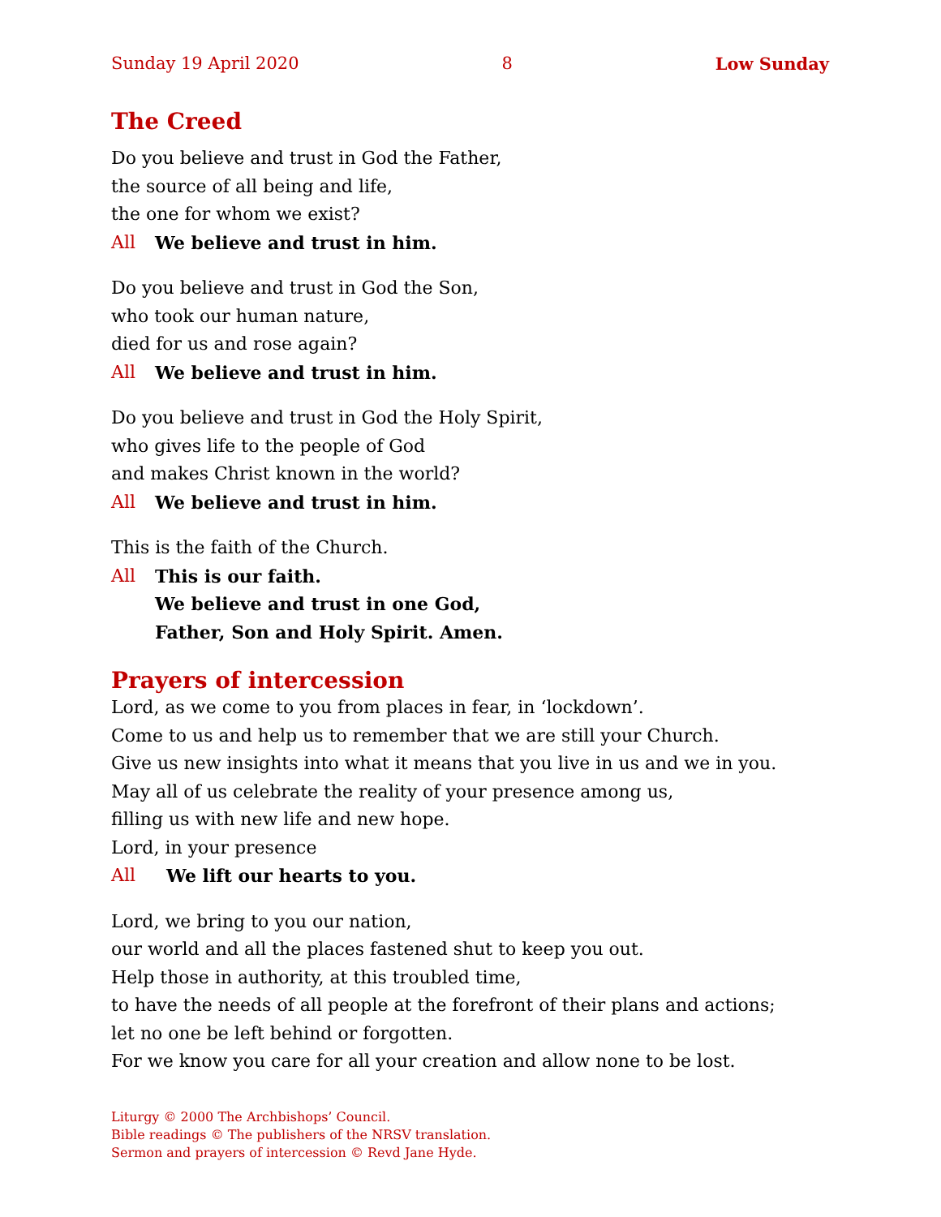Sunday 19 April 2020 8 Low Sunday
The Creed
Do you believe and trust in God the Father,
the source of all being and life,
the one for whom we exist?
All We believe and trust in him.
Do you believe and trust in God the Son,
who took our human nature,
died for us and rose again?
All We believe and trust in him.
Do you believe and trust in God the Holy Spirit,
who gives life to the people of God
and makes Christ known in the world?
All We believe and trust in him.
This is the faith of the Church.
All This is our faith.
We believe and trust in one God,
Father, Son and Holy Spirit. Amen.
Prayers of intercession
Lord, as we come to you from places in fear, in ‘lockdown’.
Come to us and help us to remember that we are still your Church.
Give us new insights into what it means that you live in us and we in you.
May all of us celebrate the reality of your presence among us,
filling us with new life and new hope.
Lord, in your presence
All We lift our hearts to you.
Lord, we bring to you our nation,
our world and all the places fastened shut to keep you out.
Help those in authority, at this troubled time,
to have the needs of all people at the forefront of their plans and actions;
let no one be left behind or forgotten.
For we know you care for all your creation and allow none to be lost.
Liturgy © 2000 The Archbishops’ Council.
Bible readings © The publishers of the NRSV translation.
Sermon and prayers of intercession © Revd Jane Hyde.